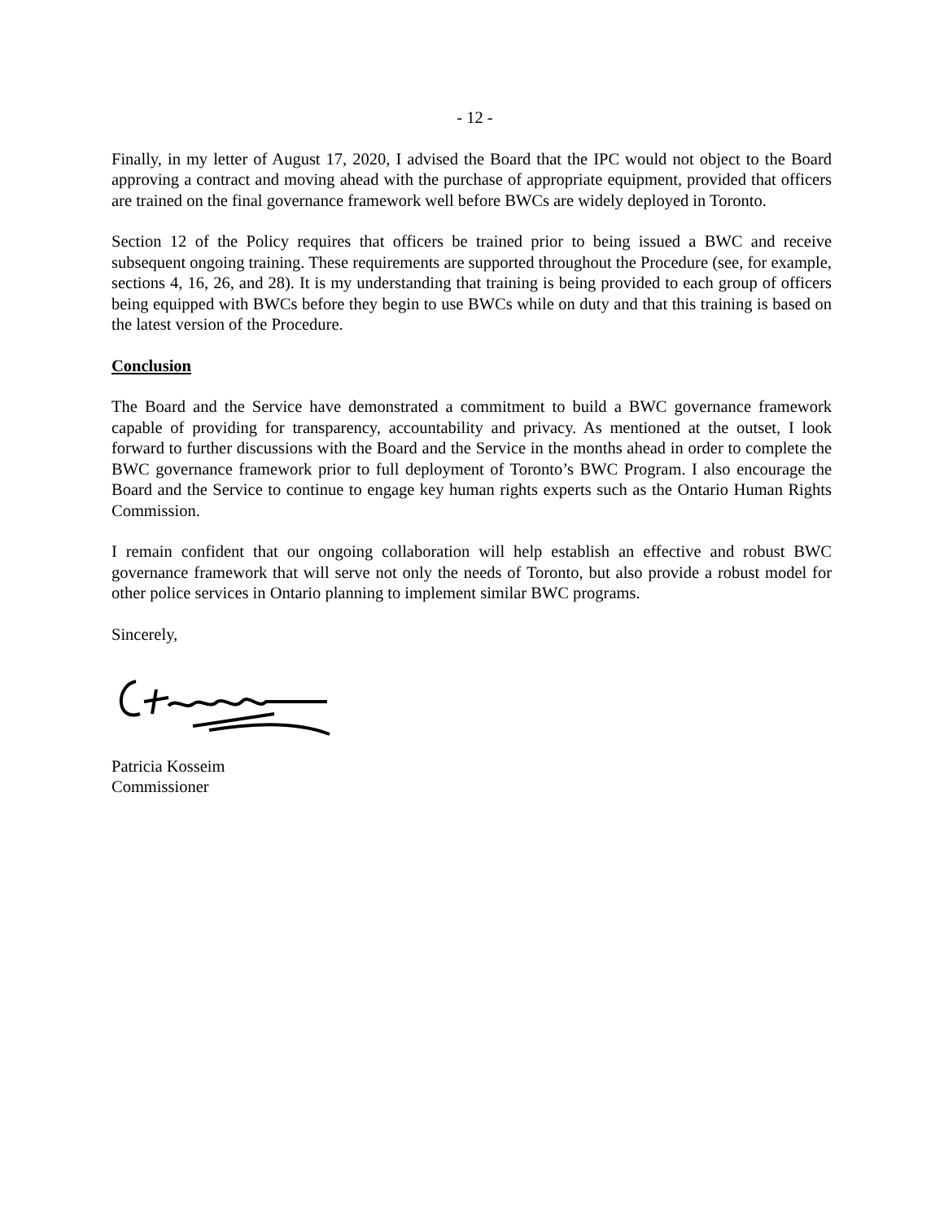- 12 -
Finally, in my letter of August 17, 2020, I advised the Board that the IPC would not object to the Board approving a contract and moving ahead with the purchase of appropriate equipment, provided that officers are trained on the final governance framework well before BWCs are widely deployed in Toronto.
Section 12 of the Policy requires that officers be trained prior to being issued a BWC and receive subsequent ongoing training. These requirements are supported throughout the Procedure (see, for example, sections 4, 16, 26, and 28). It is my understanding that training is being provided to each group of officers being equipped with BWCs before they begin to use BWCs while on duty and that this training is based on the latest version of the Procedure.
Conclusion
The Board and the Service have demonstrated a commitment to build a BWC governance framework capable of providing for transparency, accountability and privacy. As mentioned at the outset, I look forward to further discussions with the Board and the Service in the months ahead in order to complete the BWC governance framework prior to full deployment of Toronto’s BWC Program. I also encourage the Board and the Service to continue to engage key human rights experts such as the Ontario Human Rights Commission.
I remain confident that our ongoing collaboration will help establish an effective and robust BWC governance framework that will serve not only the needs of Toronto, but also provide a robust model for other police services in Ontario planning to implement similar BWC programs.
Sincerely,
Patricia Kosseim
Commissioner